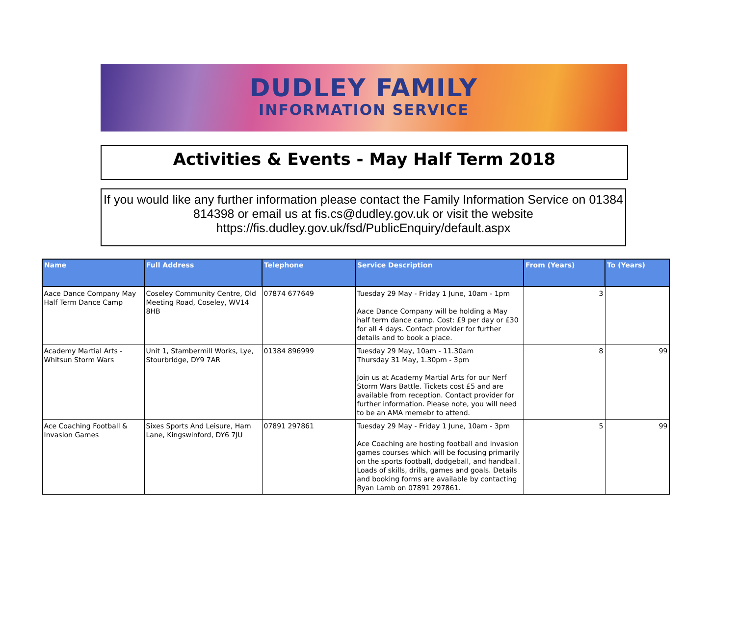DUDLEY FAMILY
INFORMATION SERVICE
Activities & Events - May Half Term 2018
If you would like any further information please contact the Family Information Service on 01384 814398 or email us at fis.cs@dudley.gov.uk or visit the website https://fis.dudley.gov.uk/fsd/PublicEnquiry/default.aspx
| Name | Full Address | Telephone | Service Description | From (Years) | To (Years) |
| --- | --- | --- | --- | --- | --- |
| Aace Dance Company May Half Term Dance Camp | Coseley Community Centre, Old Meeting Road, Coseley, WV14 8HB | 07874 677649 | Tuesday 29 May - Friday 1 June, 10am - 1pm Aace Dance Company will be holding a May half term dance camp. Cost: £9 per day or £30 for all 4 days. Contact provider for further details and to book a place. | 3 | |
| Academy Martial Arts - Whitsun Storm Wars | Unit 1, Stambermill Works, Lye, Stourbridge, DY9 7AR | 01384 896999 | Tuesday 29 May, 10am - 11.30am Thursday 31 May, 1.30pm - 3pm Join us at Academy Martial Arts for our Nerf Storm Wars Battle. Tickets cost £5 and are available from reception. Contact provider for further information. Please note, you will need to be an AMA memebr to attend. | 8 | 99 |
| Ace Coaching Football & Invasion Games | Sixes Sports And Leisure, Ham Lane, Kingswinford, DY6 7JU | 07891 297861 | Tuesday 29 May - Friday 1 June, 10am - 3pm Ace Coaching are hosting football and invasion games courses which will be focusing primarily on the sports football, dodgeball, and handball. Loads of skills, drills, games and goals. Details and booking forms are available by contacting Ryan Lamb on 07891 297861. | 5 | 99 |